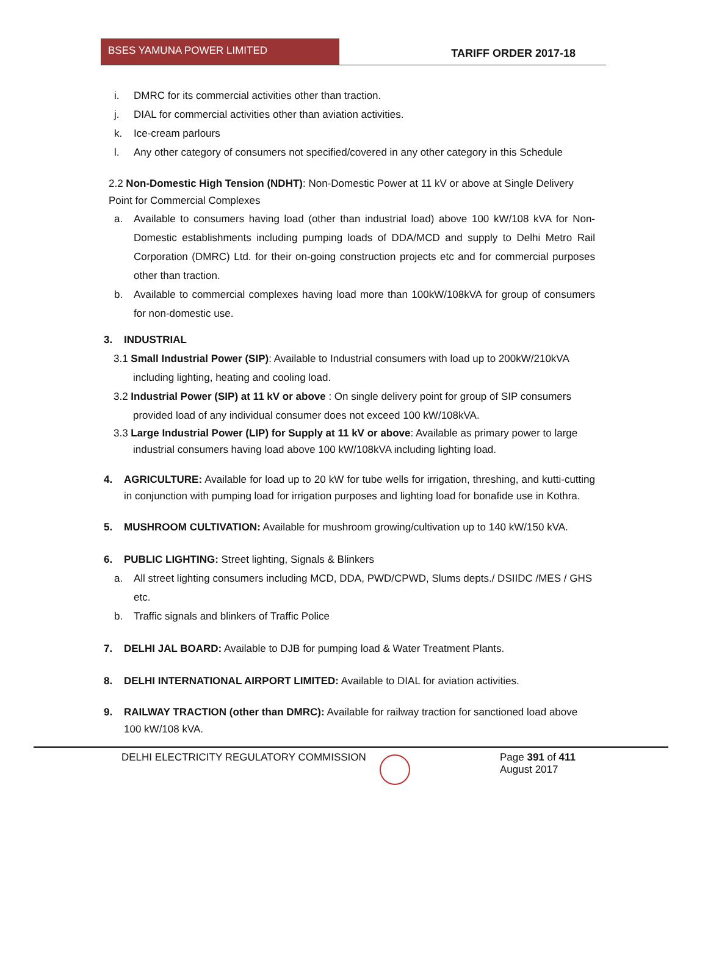BSES YAMUNA POWER LIMITED
TARIFF ORDER 2017-18
i. DMRC for its commercial activities other than traction.
j. DIAL for commercial activities other than aviation activities.
k. Ice-cream parlours
l. Any other category of consumers not specified/covered in any other category in this Schedule
2.2 Non-Domestic High Tension (NDHT): Non-Domestic Power at 11 kV or above at Single Delivery Point for Commercial Complexes
a. Available to consumers having load (other than industrial load) above 100 kW/108 kVA for Non- Domestic establishments including pumping loads of DDA/MCD and supply to Delhi Metro Rail Corporation (DMRC) Ltd. for their on-going construction projects etc and for commercial purposes other than traction.
b. Available to commercial complexes having load more than 100kW/108kVA for group of consumers for non-domestic use.
3. INDUSTRIAL
3.1 Small Industrial Power (SIP): Available to Industrial consumers with load up to 200kW/210kVA including lighting, heating and cooling load.
3.2 Industrial Power (SIP) at 11 kV or above : On single delivery point for group of SIP consumers provided load of any individual consumer does not exceed 100 kW/108kVA.
3.3 Large Industrial Power (LIP) for Supply at 11 kV or above: Available as primary power to large industrial consumers having load above 100 kW/108kVA including lighting load.
4. AGRICULTURE: Available for load up to 20 kW for tube wells for irrigation, threshing, and kutti-cutting in conjunction with pumping load for irrigation purposes and lighting load for bonafide use in Kothra.
5. MUSHROOM CULTIVATION: Available for mushroom growing/cultivation up to 140 kW/150 kVA.
6. PUBLIC LIGHTING: Street lighting, Signals & Blinkers
a. All street lighting consumers including MCD, DDA, PWD/CPWD, Slums depts./ DSIIDC /MES / GHS etc.
b. Traffic signals and blinkers of Traffic Police
7. DELHI JAL BOARD: Available to DJB for pumping load & Water Treatment Plants.
8. DELHI INTERNATIONAL AIRPORT LIMITED: Available to DIAL for aviation activities.
9. RAILWAY TRACTION (other than DMRC): Available for railway traction for sanctioned load above 100 kW/108 kVA.
DELHI ELECTRICITY REGULATORY COMMISSION Page 391 of 411
August 2017